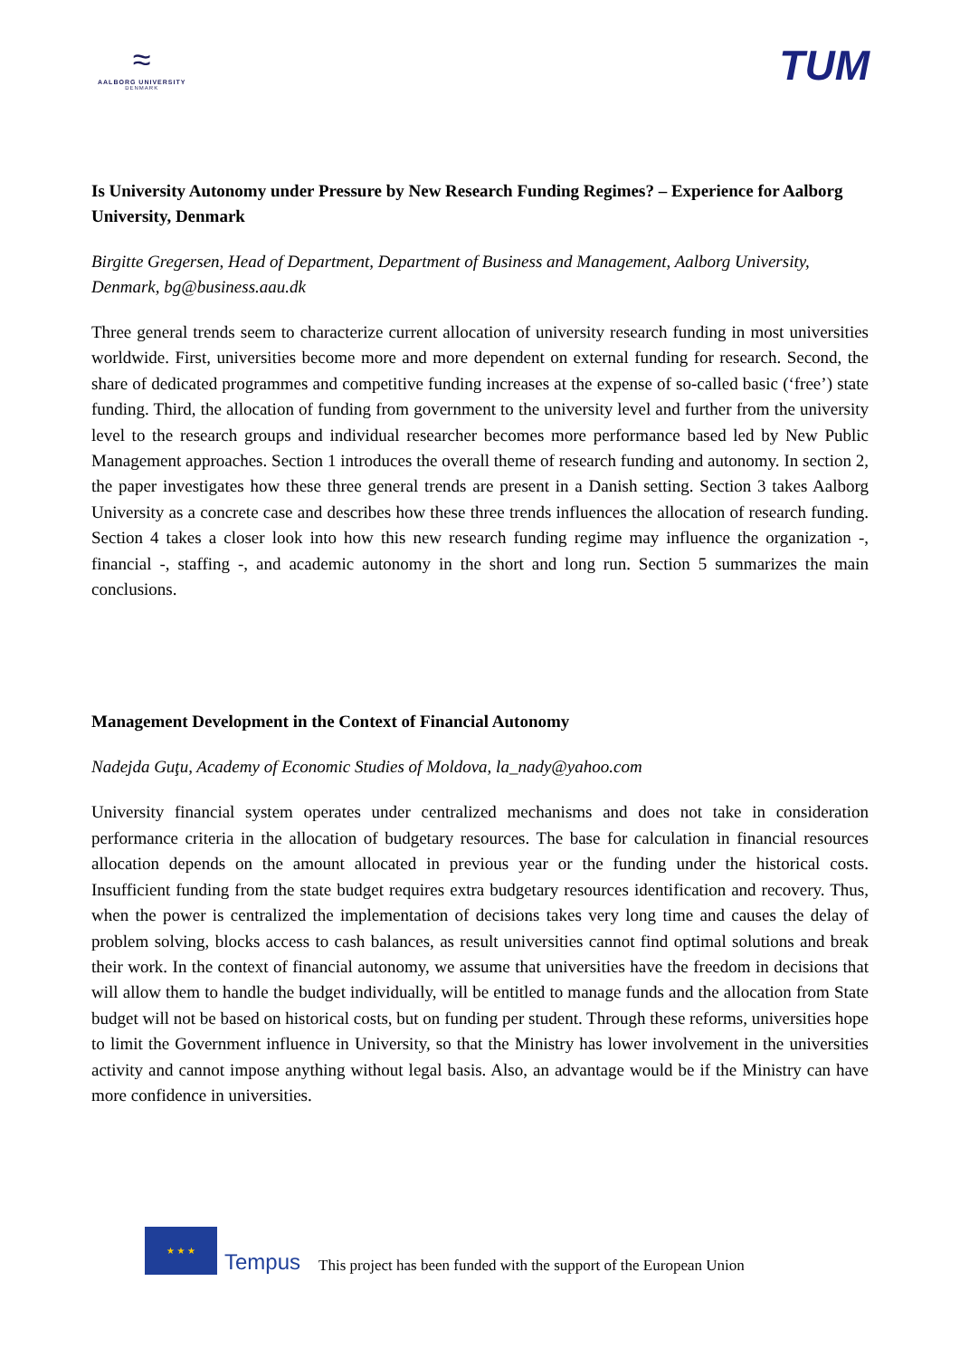≈
AALBORG UNIVERSITY
DENMARK
TUM
Is University Autonomy under Pressure by New Research Funding Regimes? – Experience for Aalborg University, Denmark
Birgitte Gregersen, Head of Department, Department of Business and Management, Aalborg University, Denmark, bg@business.aau.dk
Three general trends seem to characterize current allocation of university research funding in most universities worldwide. First, universities become more and more dependent on external funding for research. Second, the share of dedicated programmes and competitive funding increases at the expense of so-called basic (‘free’) state funding. Third, the allocation of funding from government to the university level and further from the university level to the research groups and individual researcher becomes more performance based led by New Public Management approaches. Section 1 introduces the overall theme of research funding and autonomy. In section 2, the paper investigates how these three general trends are present in a Danish setting. Section 3 takes Aalborg University as a concrete case and describes how these three trends influences the allocation of research funding. Section 4 takes a closer look into how this new research funding regime may influence the organization -, financial -, staffing -, and academic autonomy in the short and long run. Section 5 summarizes the main conclusions.
Management Development in the Context of Financial Autonomy
Nadejda Guţu, Academy of Economic Studies of Moldova, la_nady@yahoo.com
University financial system operates under centralized mechanisms and does not take in consideration performance criteria in the allocation of budgetary resources. The base for calculation in financial resources allocation depends on the amount allocated in previous year or the funding under the historical costs. Insufficient funding from the state budget requires extra budgetary resources identification and recovery. Thus, when the power is centralized the implementation of decisions takes very long time and causes the delay of problem solving, blocks access to cash balances, as result universities cannot find optimal solutions and break their work. In the context of financial autonomy, we assume that universities have the freedom in decisions that will allow them to handle the budget individually, will be entitled to manage funds and the allocation from State budget will not be based on historical costs, but on funding per student. Through these reforms, universities hope to limit the Government influence in University, so that the Ministry has lower involvement in the universities activity and cannot impose anything without legal basis. Also, an advantage would be if the Ministry can have more confidence in universities.
★ ★ ★
Tempus
This project has been funded with the support of the European Union